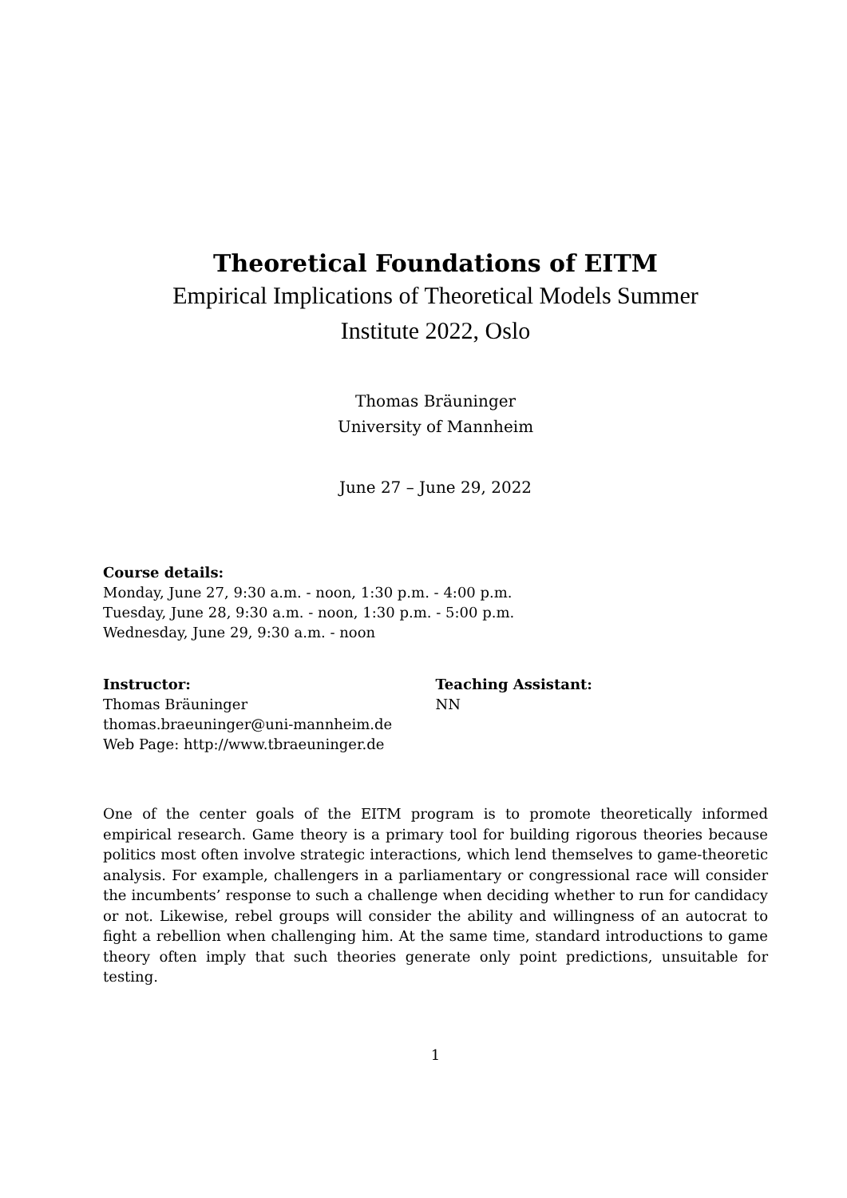Theoretical Foundations of EITM
Empirical Implications of Theoretical Models Summer
Institute 2022, Oslo
Thomas Bräuninger
University of Mannheim
June 27 – June 29, 2022
Course details:
Monday, June 27, 9:30 a.m. - noon, 1:30 p.m. - 4:00 p.m.
Tuesday, June 28, 9:30 a.m. - noon, 1:30 p.m. - 5:00 p.m.
Wednesday, June 29, 9:30 a.m. - noon
Instructor:
Thomas Bräuninger
thomas.braeuninger@uni-mannheim.de
Web Page: http://www.tbraeuninger.de
Teaching Assistant:
NN
One of the center goals of the EITM program is to promote theoretically informed empirical research. Game theory is a primary tool for building rigorous theories because politics most often involve strategic interactions, which lend themselves to game-theoretic analysis. For example, challengers in a parliamentary or congressional race will consider the incumbents’ response to such a challenge when deciding whether to run for candidacy or not. Likewise, rebel groups will consider the ability and willingness of an autocrat to fight a rebellion when challenging him. At the same time, standard introductions to game theory often imply that such theories generate only point predictions, unsuitable for testing.
1